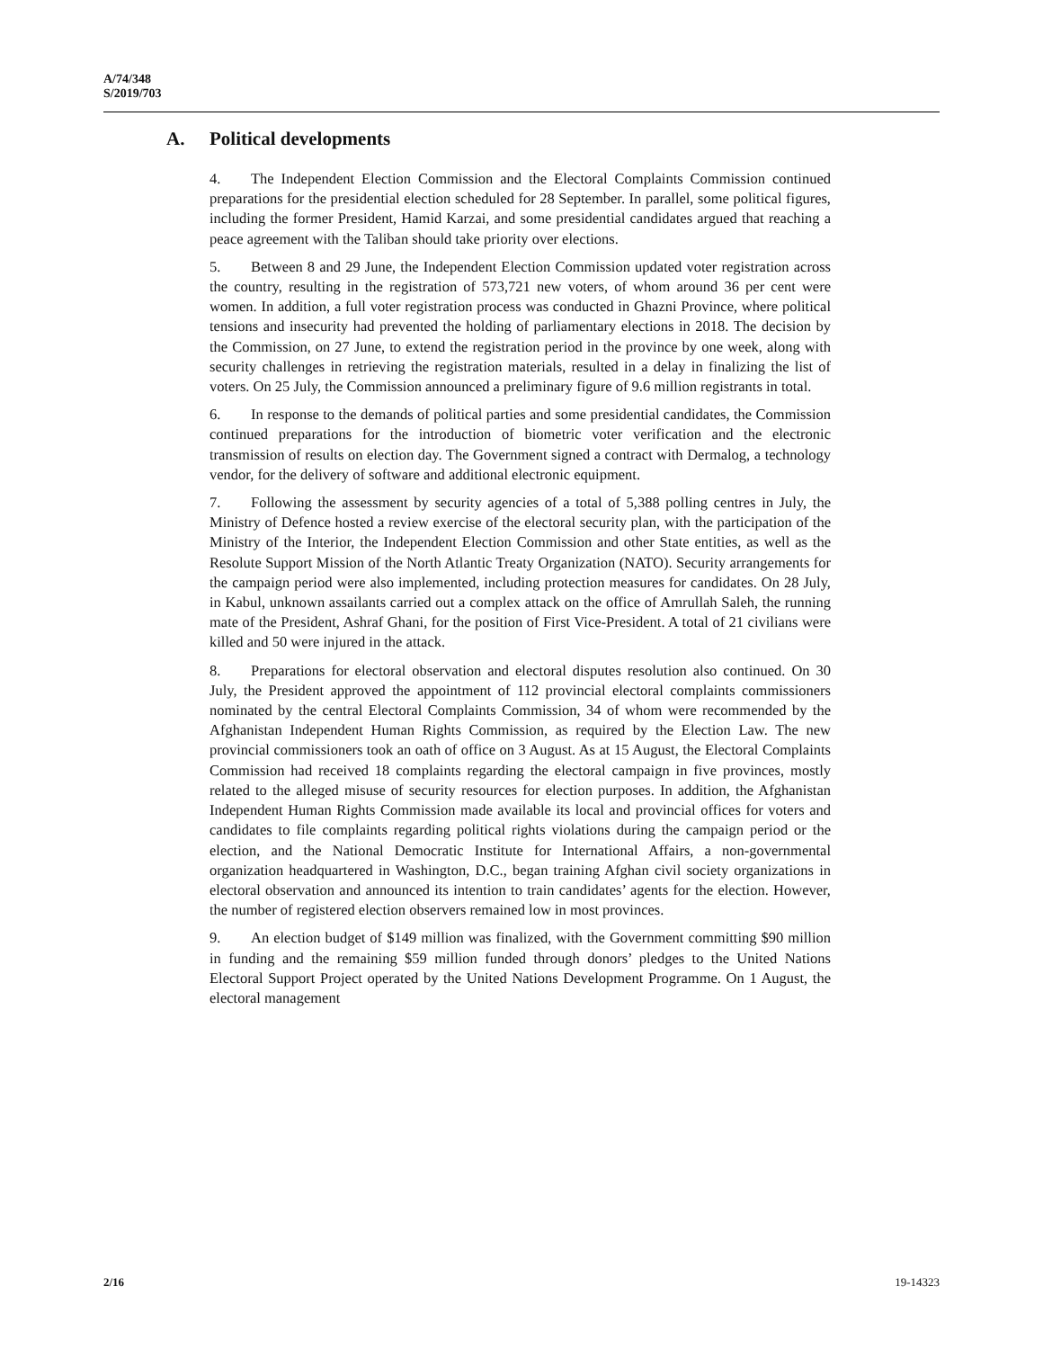A/74/348
S/2019/703
A. Political developments
4. The Independent Election Commission and the Electoral Complaints Commission continued preparations for the presidential election scheduled for 28 September. In parallel, some political figures, including the former President, Hamid Karzai, and some presidential candidates argued that reaching a peace agreement with the Taliban should take priority over elections.
5. Between 8 and 29 June, the Independent Election Commission updated voter registration across the country, resulting in the registration of 573,721 new voters, of whom around 36 per cent were women. In addition, a full voter registration process was conducted in Ghazni Province, where political tensions and insecurity had prevented the holding of parliamentary elections in 2018. The decision by the Commission, on 27 June, to extend the registration period in the province by one week, along with security challenges in retrieving the registration materials, resulted in a delay in finalizing the list of voters. On 25 July, the Commission announced a preliminary figure of 9.6 million registrants in total.
6. In response to the demands of political parties and some presidential candidates, the Commission continued preparations for the introduction of biometric voter verification and the electronic transmission of results on election day. The Government signed a contract with Dermalog, a technology vendor, for the delivery of software and additional electronic equipment.
7. Following the assessment by security agencies of a total of 5,388 polling centres in July, the Ministry of Defence hosted a review exercise of the electoral security plan, with the participation of the Ministry of the Interior, the Independent Election Commission and other State entities, as well as the Resolute Support Mission of the North Atlantic Treaty Organization (NATO). Security arrangements for the campaign period were also implemented, including protection measures for candidates. On 28 July, in Kabul, unknown assailants carried out a complex attack on the office of Amrullah Saleh, the running mate of the President, Ashraf Ghani, for the position of First Vice-President. A total of 21 civilians were killed and 50 were injured in the attack.
8. Preparations for electoral observation and electoral disputes resolution also continued. On 30 July, the President approved the appointment of 112 provincial electoral complaints commissioners nominated by the central Electoral Complaints Commission, 34 of whom were recommended by the Afghanistan Independent Human Rights Commission, as required by the Election Law. The new provincial commissioners took an oath of office on 3 August. As at 15 August, the Electoral Complaints Commission had received 18 complaints regarding the electoral campaign in five provinces, mostly related to the alleged misuse of security resources for election purposes. In addition, the Afghanistan Independent Human Rights Commission made available its local and provincial offices for voters and candidates to file complaints regarding political rights violations during the campaign period or the election, and the National Democratic Institute for International Affairs, a non-governmental organization headquartered in Washington, D.C., began training Afghan civil society organizations in electoral observation and announced its intention to train candidates’ agents for the election. However, the number of registered election observers remained low in most provinces.
9. An election budget of $149 million was finalized, with the Government committing $90 million in funding and the remaining $59 million funded through donors’ pledges to the United Nations Electoral Support Project operated by the United Nations Development Programme. On 1 August, the electoral management
2/16 19-14323